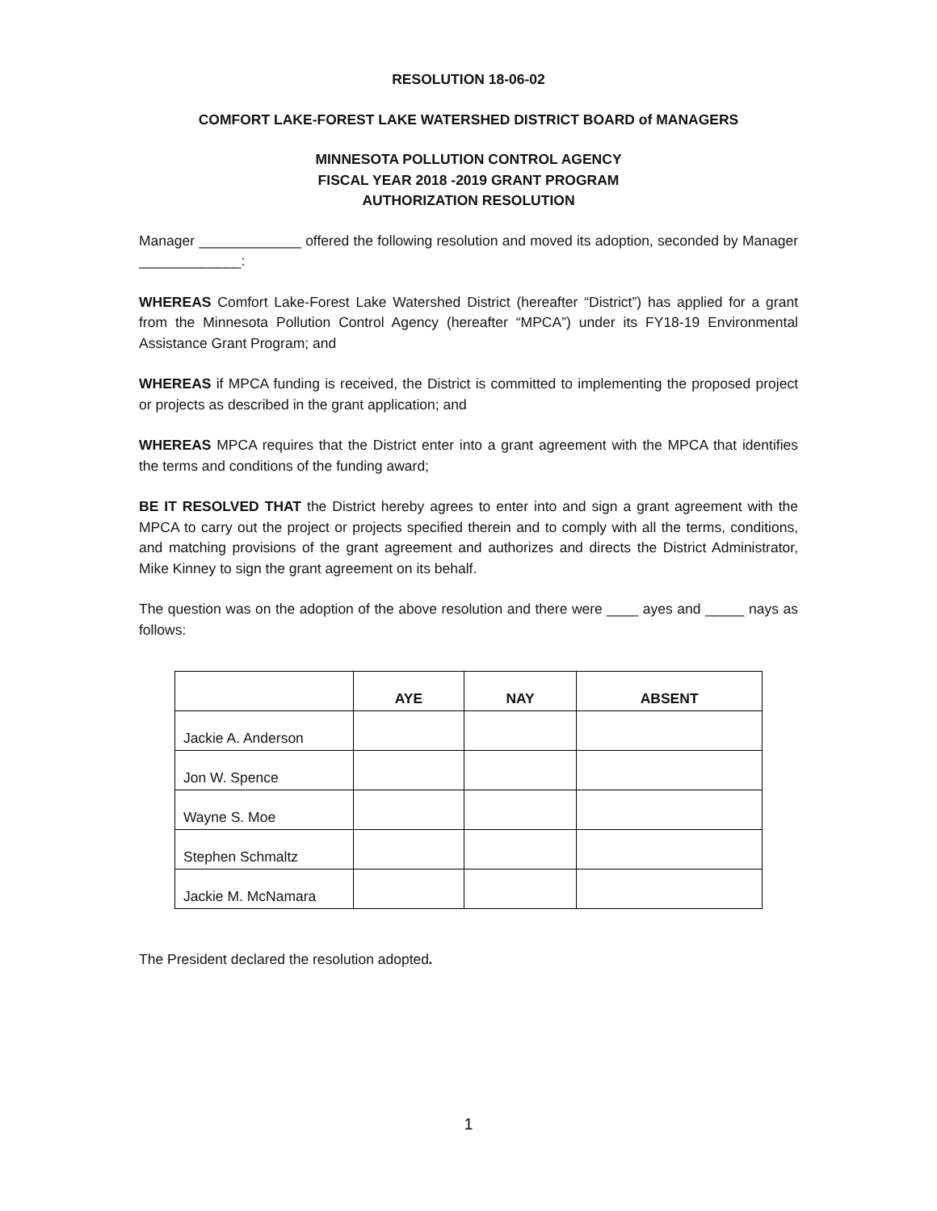RESOLUTION 18-06-02
COMFORT LAKE-FOREST LAKE WATERSHED DISTRICT BOARD of MANAGERS
MINNESOTA POLLUTION CONTROL AGENCY
FISCAL YEAR 2018 -2019 GRANT PROGRAM
AUTHORIZATION RESOLUTION
Manager _____________ offered the following resolution and moved its adoption, seconded by Manager _____________:
WHEREAS Comfort Lake-Forest Lake Watershed District (hereafter “District”) has applied for a grant from the Minnesota Pollution Control Agency (hereafter “MPCA”) under its FY18-19 Environmental Assistance Grant Program; and
WHEREAS if MPCA funding is received, the District is committed to implementing the proposed project or projects as described in the grant application; and
WHEREAS MPCA requires that the District enter into a grant agreement with the MPCA that identifies the terms and conditions of the funding award;
BE IT RESOLVED THAT the District hereby agrees to enter into and sign a grant agreement with the MPCA to carry out the project or projects specified therein and to comply with all the terms, conditions, and matching provisions of the grant agreement and authorizes and directs the District Administrator, Mike Kinney to sign the grant agreement on its behalf.
The question was on the adoption of the above resolution and there were ____ ayes and _____ nays as follows:
| | AYE | NAY | ABSENT |
| --- | --- | --- | --- |
| Jackie A. Anderson | | | |
| Jon W. Spence | | | |
| Wayne S. Moe | | | |
| Stephen Schmaltz | | | |
| Jackie M. McNamara | | | |
The President declared the resolution adopted.
1